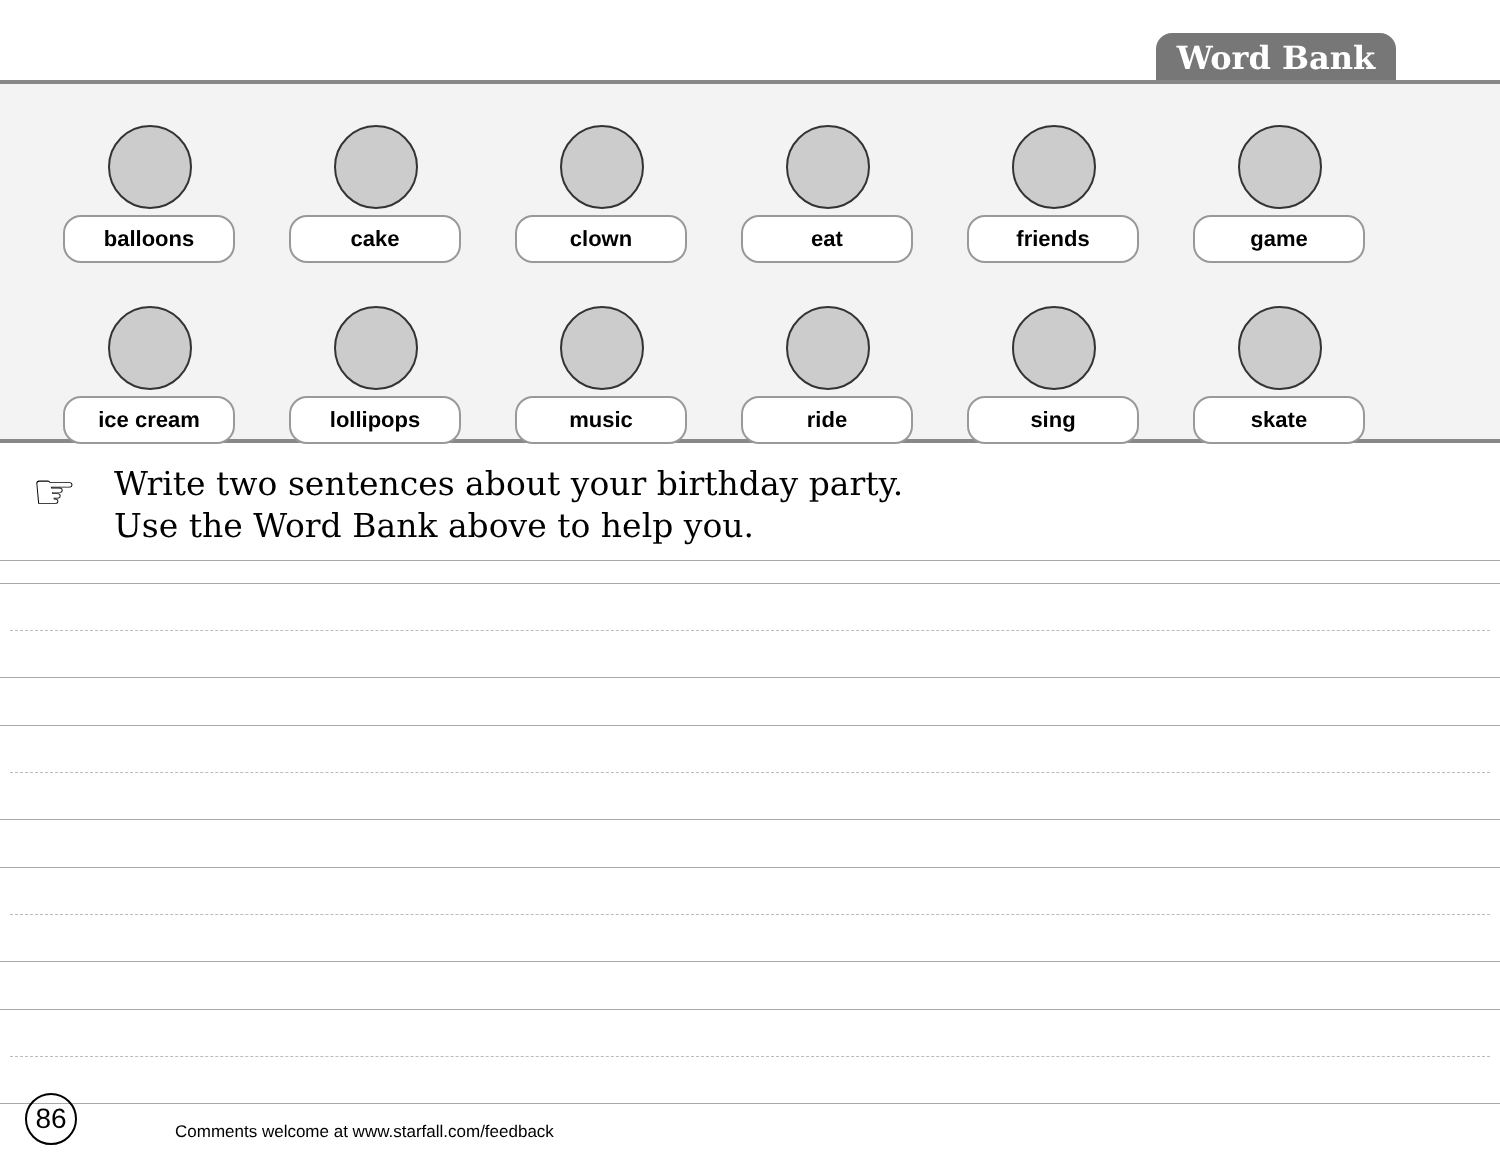Word Bank
balloons
cake
clown
eat
friends
game
ice cream
lollipops
music
ride
sing
skate
☞
Write two sentences about your birthday party.
Use the Word Bank above to help you.
86
Comments welcome at www.starfall.com/feedback